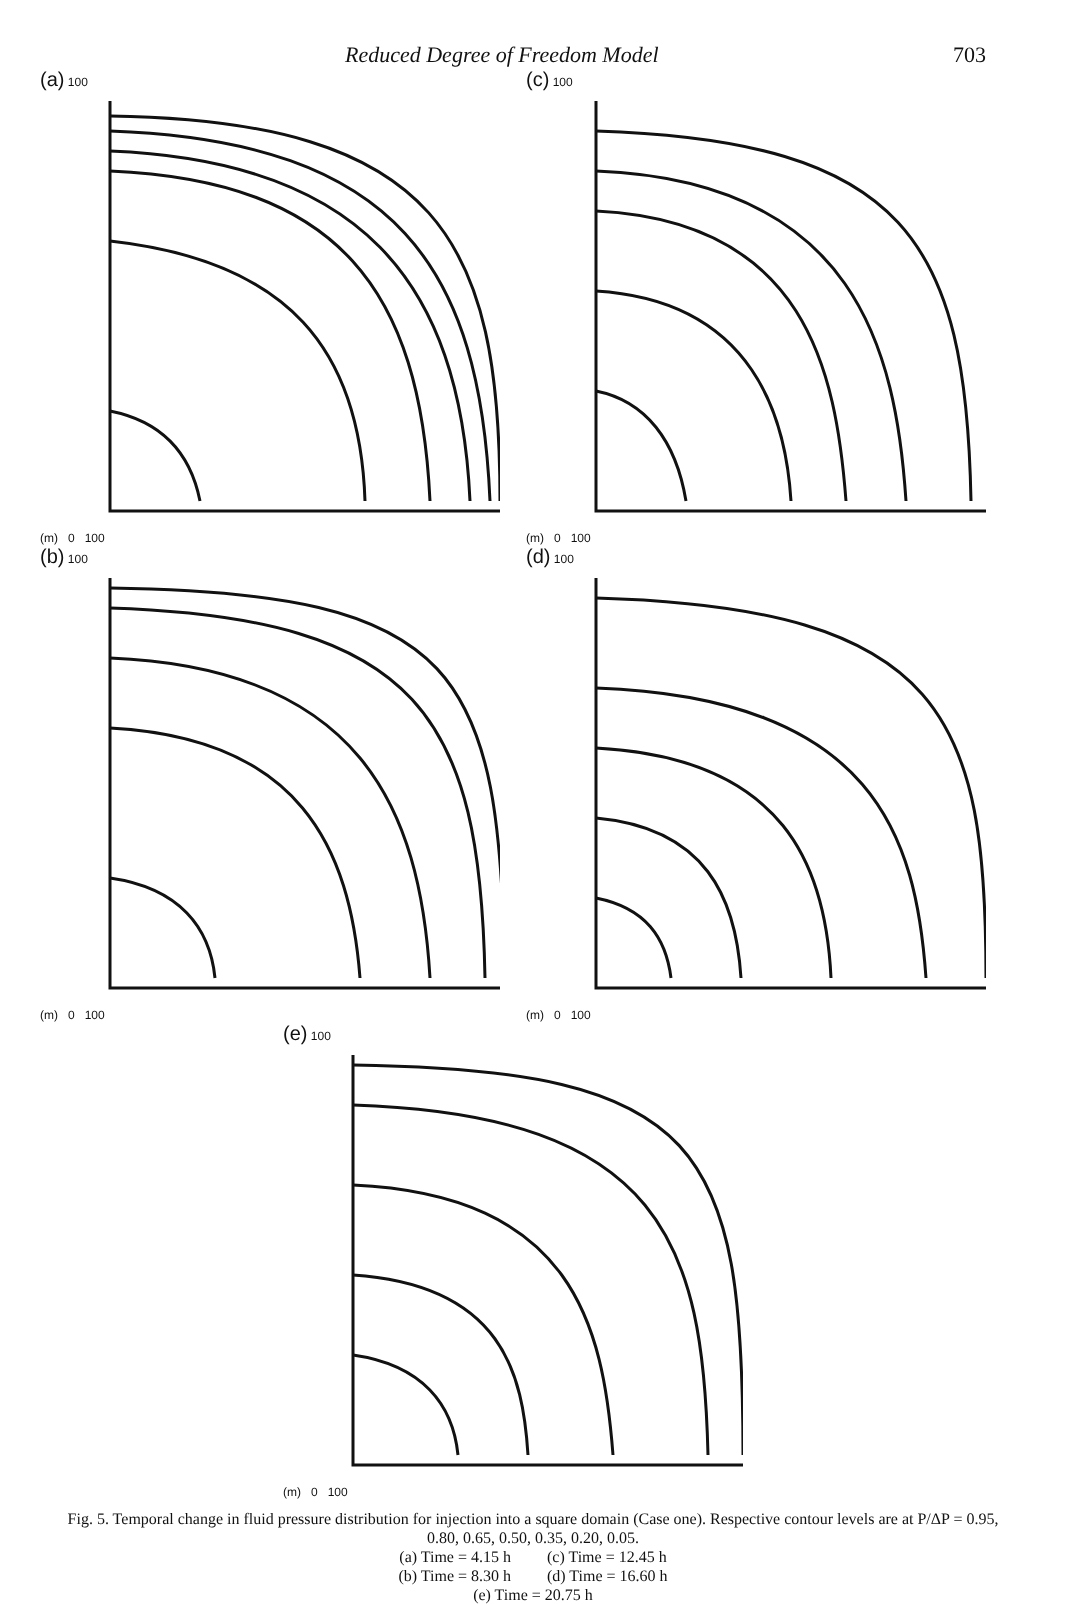Reduced Degree of Freedom Model 703
(a) 100
(m) 0 100
(c) 100
(m) 0 100
(b) 100
(m) 0 100
(d) 100
(m) 0 100
(e) 100
(m) 0 100
Fig. 5. Temporal change in fluid pressure distribution for injection into a square domain (Case one). Respective contour levels are at P/ΔP = 0.95, 0.80, 0.65, 0.50, 0.35, 0.20, 0.05.
(a) Time = 4.15 h (c) Time = 12.45 h
(b) Time = 8.30 h (d) Time = 16.60 h
(e) Time = 20.75 h